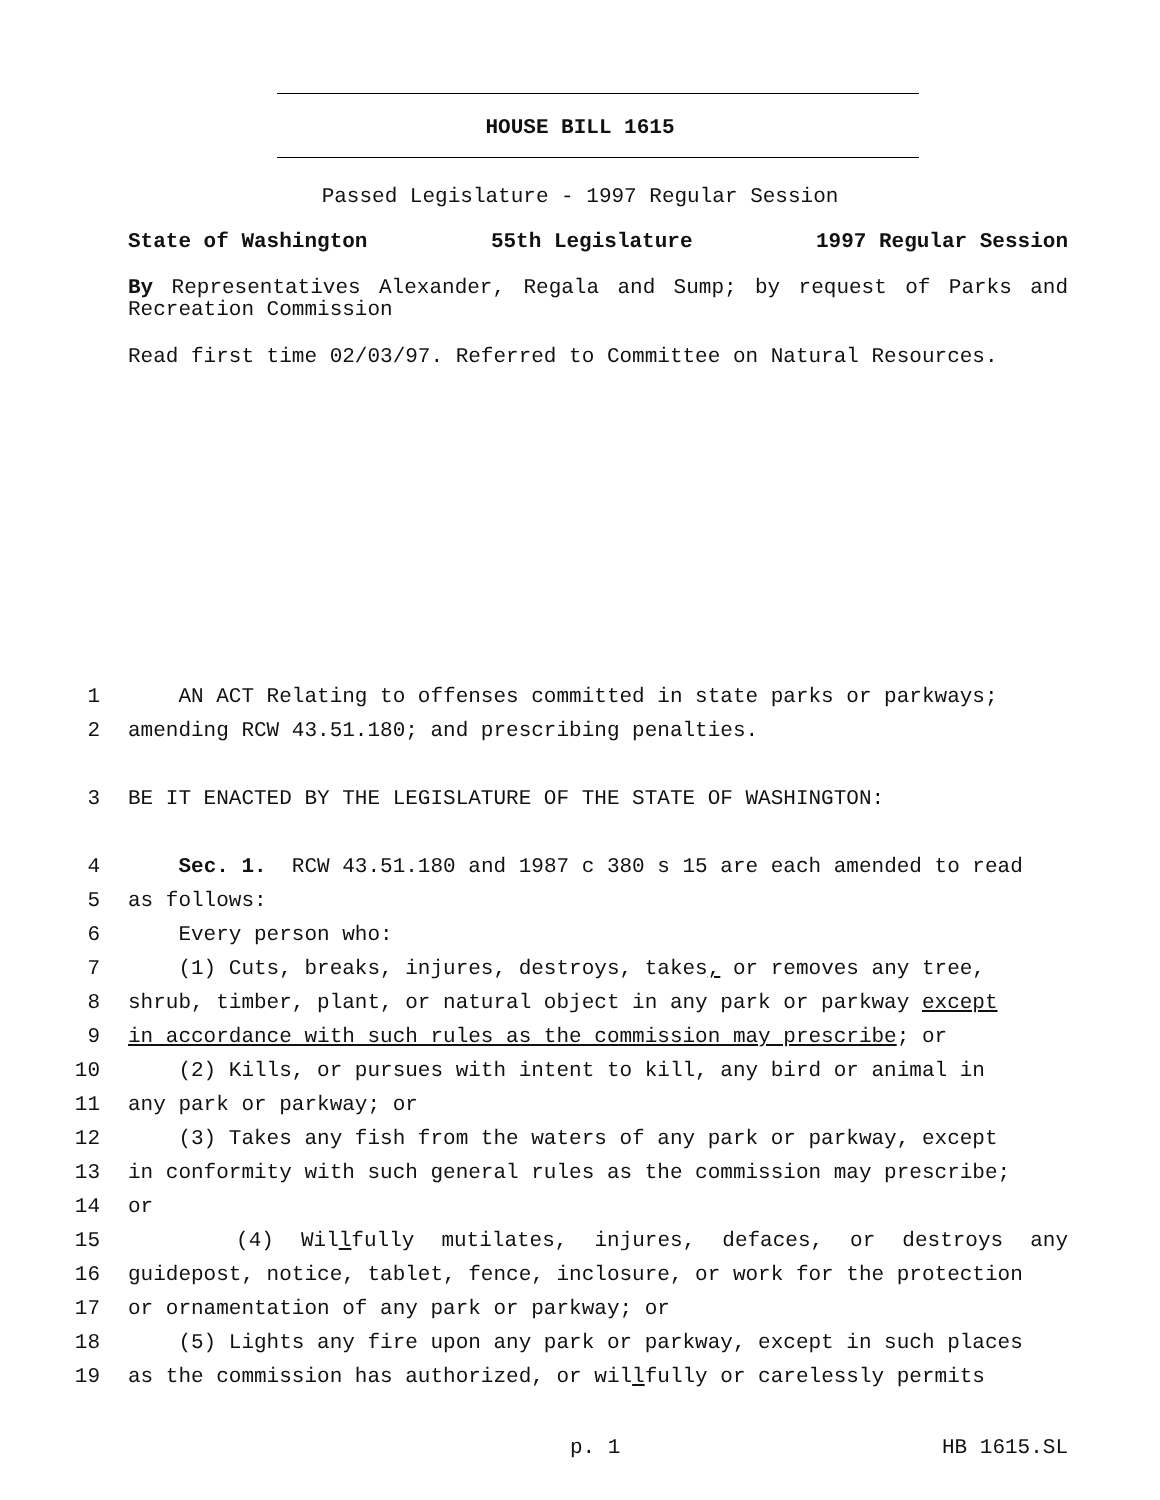HOUSE BILL 1615
Passed Legislature - 1997 Regular Session
State of Washington 55th Legislature 1997 Regular Session
By Representatives Alexander, Regala and Sump; by request of Parks and Recreation Commission
Read first time 02/03/97. Referred to Committee on Natural Resources.
1 AN ACT Relating to offenses committed in state parks or parkways;
2 amending RCW 43.51.180; and prescribing penalties.
3 BE IT ENACTED BY THE LEGISLATURE OF THE STATE OF WASHINGTON:
4 Sec. 1. RCW 43.51.180 and 1987 c 380 s 15 are each amended to read
5 as follows:
6 Every person who:
7 (1) Cuts, breaks, injures, destroys, takes, or removes any tree,
8 shrub, timber, plant, or natural object in any park or parkway except
9 in accordance with such rules as the commission may prescribe; or
10 (2) Kills, or pursues with intent to kill, any bird or animal in
11 any park or parkway; or
12 (3) Takes any fish from the waters of any park or parkway, except
13 in conformity with such general rules as the commission may prescribe;
14 or
15 (4) Willfully mutilates, injures, defaces, or destroys any
16 guidepost, notice, tablet, fence, inclosure, or work for the protection
17 or ornamentation of any park or parkway; or
18 (5) Lights any fire upon any park or parkway, except in such places
19 as the commission has authorized, or willfully or carelessly permits
p. 1 HB 1615.SL